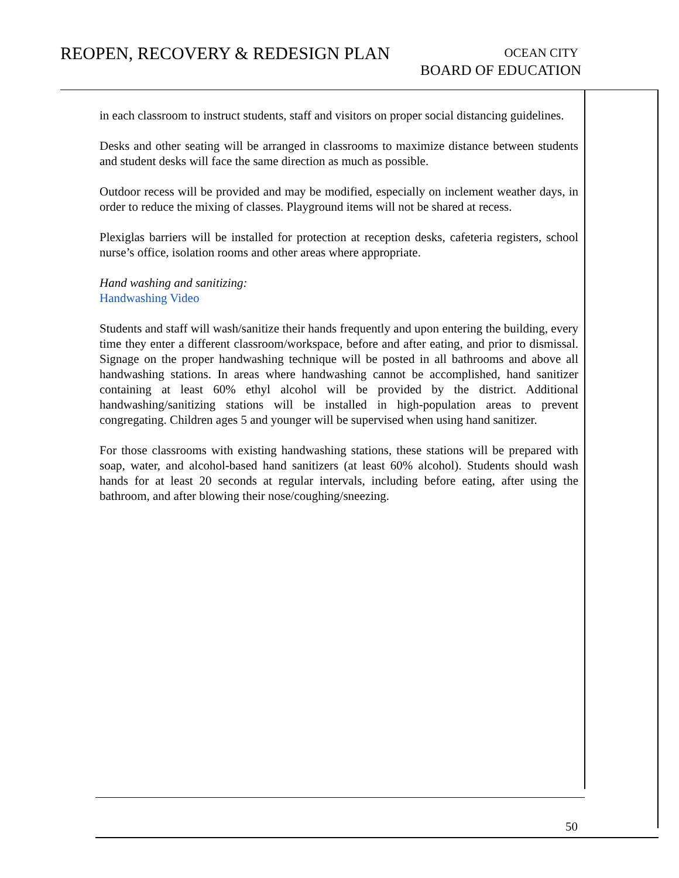REOPEN, RECOVERY & REDESIGN PLAN
OCEAN CITY
BOARD OF EDUCATION
in each classroom to instruct students, staff and visitors on proper social distancing guidelines.
Desks and other seating will be arranged in classrooms to maximize distance between students and student desks will face the same direction as much as possible.
Outdoor recess will be provided and may be modified, especially on inclement weather days, in order to reduce the mixing of classes. Playground items will not be shared at recess.
Plexiglas barriers will be installed for protection at reception desks, cafeteria registers, school nurse’s office, isolation rooms and other areas where appropriate.
Hand washing and sanitizing:
Handwashing Video
Students and staff will wash/sanitize their hands frequently and upon entering the building, every time they enter a different classroom/workspace, before and after eating, and prior to dismissal. Signage on the proper handwashing technique will be posted in all bathrooms and above all handwashing stations. In areas where handwashing cannot be accomplished, hand sanitizer containing at least 60% ethyl alcohol will be provided by the district. Additional handwashing/sanitizing stations will be installed in high-population areas to prevent congregating. Children ages 5 and younger will be supervised when using hand sanitizer.
For those classrooms with existing handwashing stations, these stations will be prepared with soap, water, and alcohol-based hand sanitizers (at least 60% alcohol). Students should wash hands for at least 20 seconds at regular intervals, including before eating, after using the bathroom, and after blowing their nose/coughing/sneezing.
50